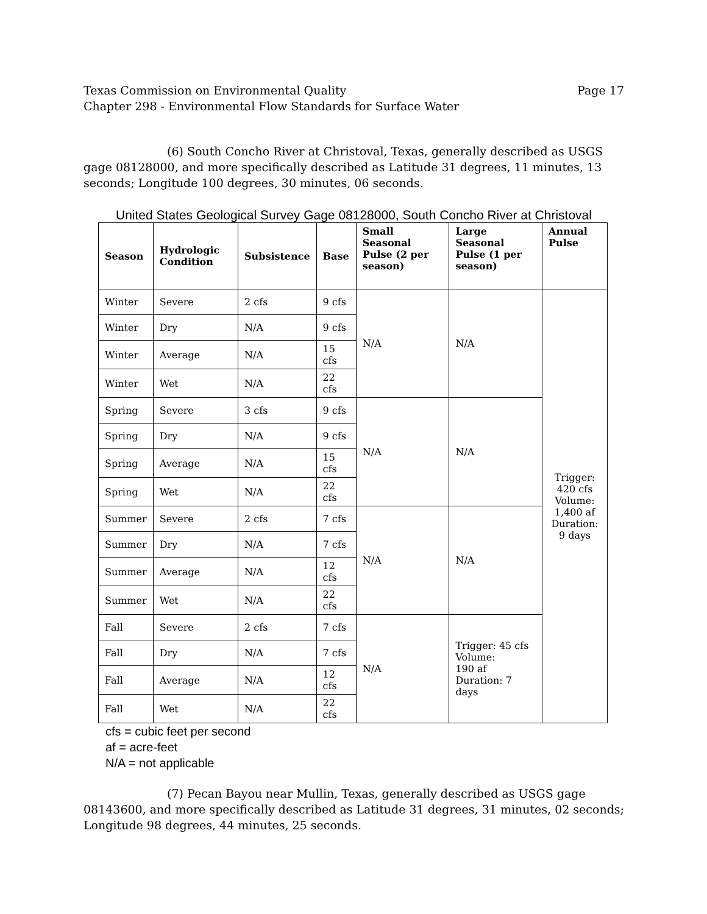Texas Commission on Environmental Quality Page 17
Chapter 298 - Environmental Flow Standards for Surface Water
(6) South Concho River at Christoval, Texas, generally described as USGS gage 08128000, and more specifically described as Latitude 31 degrees, 11 minutes, 13 seconds; Longitude 100 degrees, 30 minutes, 06 seconds.
United States Geological Survey Gage 08128000, South Concho River at Christoval
| Season | Hydrologic Condition | Subsistence | Base | Small Seasonal Pulse (2 per season) | Large Seasonal Pulse (1 per season) | Annual Pulse |
| --- | --- | --- | --- | --- | --- | --- |
| Winter | Severe | 2 cfs | 9 cfs | N/A | N/A | Trigger: 420 cfs Volume: 1,400 af Duration: 9 days |
| Winter | Dry | N/A | 9 cfs | | | |
| Winter | Average | N/A | 15 cfs | | | |
| Winter | Wet | N/A | 22 cfs | | | |
| Spring | Severe | 3 cfs | 9 cfs | N/A | N/A | |
| Spring | Dry | N/A | 9 cfs | | | |
| Spring | Average | N/A | 15 cfs | | | |
| Spring | Wet | N/A | 22 cfs | | | |
| Summer | Severe | 2 cfs | 7 cfs | N/A | N/A | |
| Summer | Dry | N/A | 7 cfs | | | |
| Summer | Average | N/A | 12 cfs | | | |
| Summer | Wet | N/A | 22 cfs | | | |
| Fall | Severe | 2 cfs | 7 cfs | N/A | Trigger: 45 cfs Volume: 190 af Duration: 7 days | |
| Fall | Dry | N/A | 7 cfs | | | |
| Fall | Average | N/A | 12 cfs | | | |
| Fall | Wet | N/A | 22 cfs | | | |
cfs = cubic feet per second
af = acre-feet
N/A = not applicable
(7) Pecan Bayou near Mullin, Texas, generally described as USGS gage 08143600, and more specifically described as Latitude 31 degrees, 31 minutes, 02 seconds; Longitude 98 degrees, 44 minutes, 25 seconds.